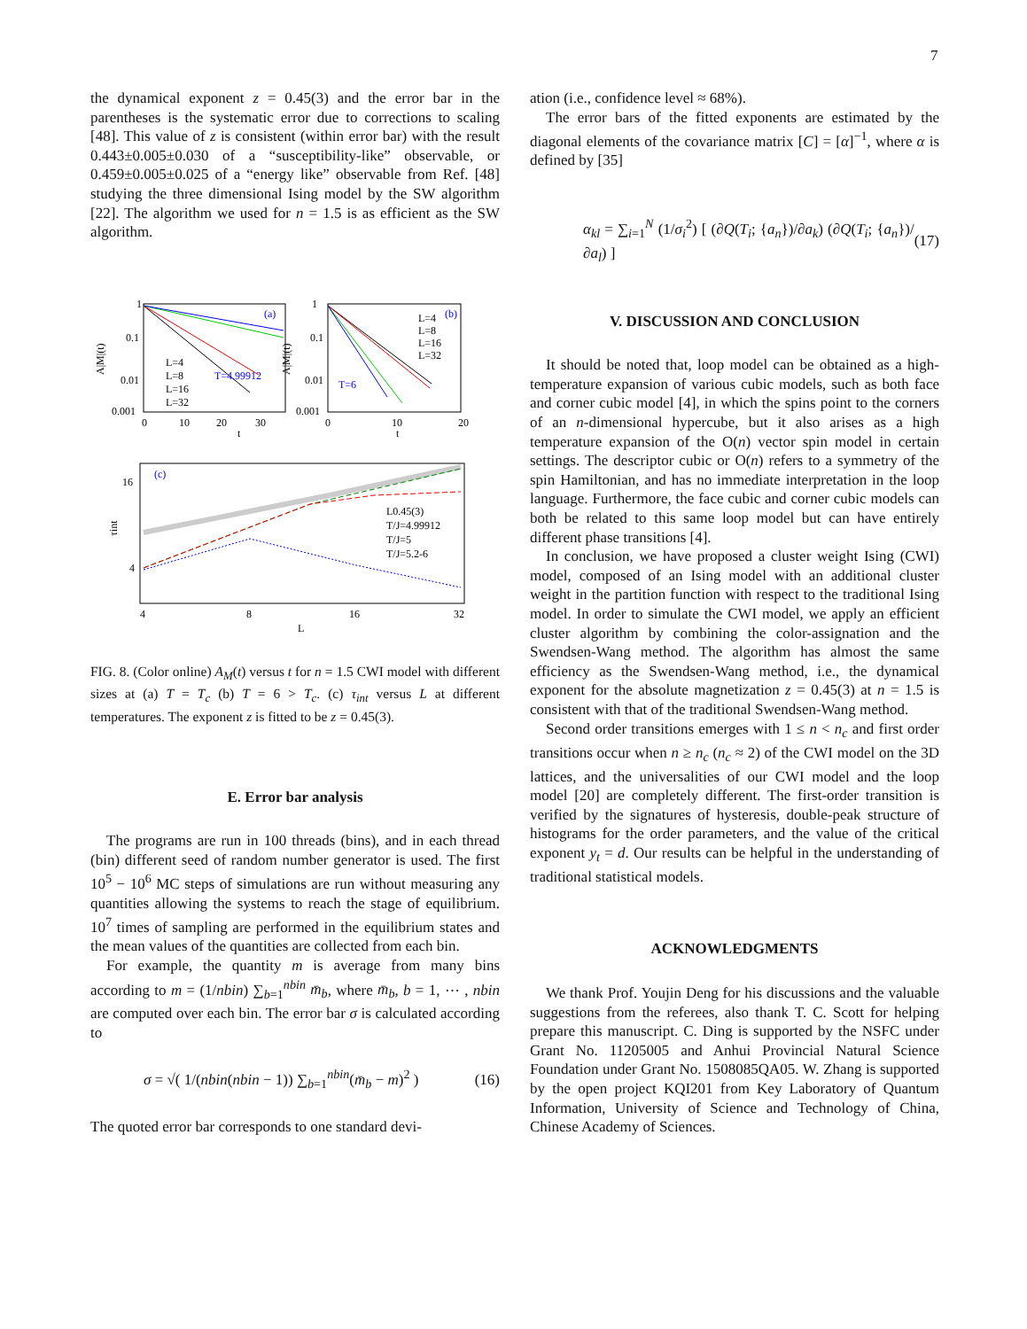7
the dynamical exponent z = 0.45(3) and the error bar in the parentheses is the systematic error due to corrections to scaling [48]. This value of z is consistent (within error bar) with the result 0.443±0.005±0.030 of a “susceptibility-like” observable, or 0.459±0.005±0.025 of a “energy like” observable from Ref. [48] studying the three dimensional Ising model by the SW algorithm [22]. The algorithm we used for n = 1.5 is as efficient as the SW algorithm.
(a)
(b)
T=4.99912
T=6
L=4
L=8
L=16
L=32
L=4
L=8
L=16
L=32
1
0.1
0.01
0.001
1
0.1
0.01
0.001
0
10
20
30
t
0
10
20
t
A|M|(t)
A|M|(t)
(c)
16
4
4
8
16
32
L
τint
L0.45(3)
T/J=4.99912
T/J=5
T/J=5.2-6
FIG. 8. (Color online) A<sub>M</sub>(t) versus t for n = 1.5 CWI model with different sizes at (a) T = T<sub>c</sub> (b) T = 6 > T<sub>c</sub>. (c) τ<sub>int</sub> versus L at different temperatures. The exponent z is fitted to be z = 0.45(3).
E. Error bar analysis
The programs are run in 100 threads (bins), and in each thread (bin) different seed of random number generator is used. The first 10<sup>5</sup> − 10<sup>6</sup> MC steps of simulations are run without measuring any quantities allowing the systems to reach the stage of equilibrium. 10<sup>7</sup> times of sampling are performed in the equilibrium states and the mean values of the quantities are collected from each bin.
For example, the quantity m is average from many bins according to m = (1/nbin) ∑<sub>b=1</sub><sup>nbin</sup> m̄<sub>b</sub>, where m̄<sub>b</sub>, b = 1, ⋯ , nbin are computed over each bin. The error bar σ is calculated according to
σ = √( 1/(nbin(nbin − 1)) ∑<sub>b=1</sub><sup>nbin</sup>(m̄<sub>b</sub> − m)<sup>2</sup> ) (16)
The quoted error bar corresponds to one standard devi-
ation (i.e., confidence level ≈ 68%).
The error bars of the fitted exponents are estimated by the diagonal elements of the covariance matrix [C] = [α]<sup>−1</sup>, where α is defined by [35]
α<sub>kl</sub> = ∑<sub>i=1</sub><sup>N</sup> (1/σ<sub>i</sub><sup>2</sup>) [ (∂Q(T<sub>i</sub>; {a<sub>n</sub>})/∂a<sub>k</sub>) (∂Q(T<sub>i</sub>; {a<sub>n</sub>})/∂a<sub>l</sub>) ] (17)
V. DISCUSSION AND CONCLUSION
It should be noted that, loop model can be obtained as a high-temperature expansion of various cubic models, such as both face and corner cubic model [4], in which the spins point to the corners of an n-dimensional hypercube, but it also arises as a high temperature expansion of the O(n) vector spin model in certain settings. The descriptor cubic or O(n) refers to a symmetry of the spin Hamiltonian, and has no immediate interpretation in the loop language. Furthermore, the face cubic and corner cubic models can both be related to this same loop model but can have entirely different phase transitions [4].
In conclusion, we have proposed a cluster weight Ising (CWI) model, composed of an Ising model with an additional cluster weight in the partition function with respect to the traditional Ising model. In order to simulate the CWI model, we apply an efficient cluster algorithm by combining the color-assignation and the Swendsen-Wang method. The algorithm has almost the same efficiency as the Swendsen-Wang method, i.e., the dynamical exponent for the absolute magnetization z = 0.45(3) at n = 1.5 is consistent with that of the traditional Swendsen-Wang method.
Second order transitions emerges with 1 ≤ n < n<sub>c</sub> and first order transitions occur when n ≥ n<sub>c</sub> (n<sub>c</sub> ≈ 2) of the CWI model on the 3D lattices, and the universalities of our CWI model and the loop model [20] are completely different. The first-order transition is verified by the signatures of hysteresis, double-peak structure of histograms for the order parameters, and the value of the critical exponent y<sub>t</sub> = d. Our results can be helpful in the understanding of traditional statistical models.
ACKNOWLEDGMENTS
We thank Prof. Youjin Deng for his discussions and the valuable suggestions from the referees, also thank T. C. Scott for helping prepare this manuscript. C. Ding is supported by the NSFC under Grant No. 11205005 and Anhui Provincial Natural Science Foundation under Grant No. 1508085QA05. W. Zhang is supported by the open project KQI201 from Key Laboratory of Quantum Information, University of Science and Technology of China, Chinese Academy of Sciences.